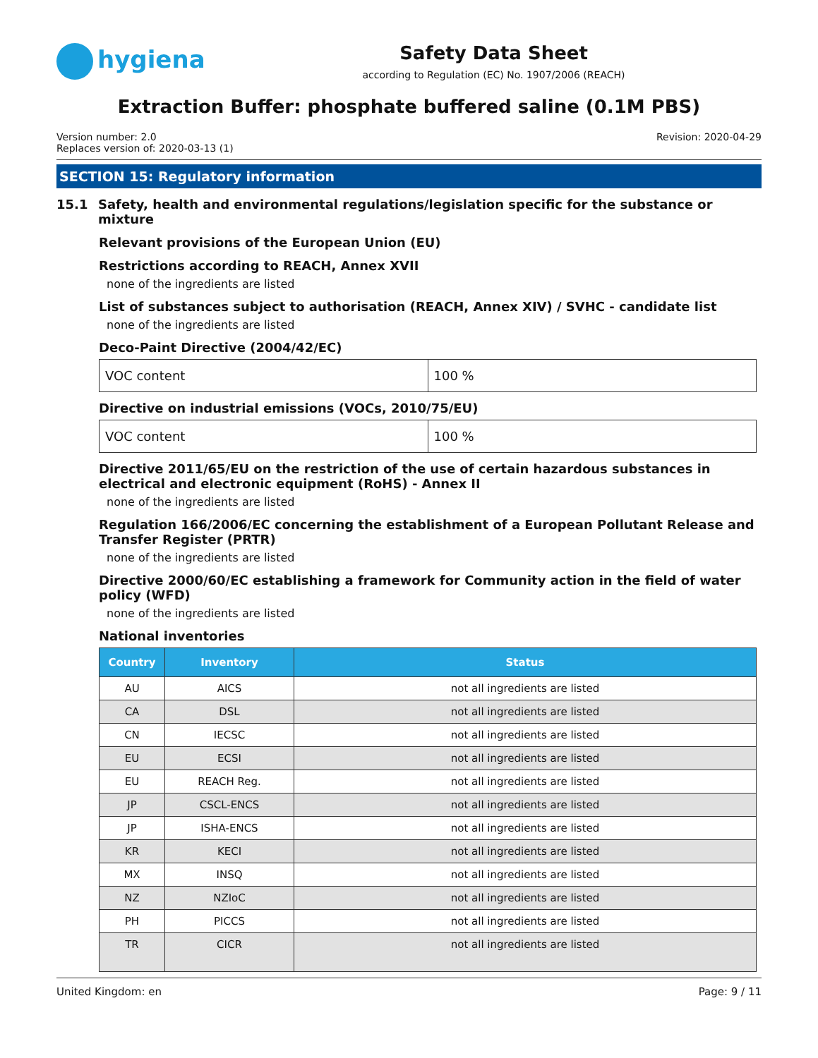hygiena
Safety Data Sheet
according to Regulation (EC) No. 1907/2006 (REACH)
Extraction Buffer: phosphate buffered saline (0.1M PBS)
Version number: 2.0
Replaces version of: 2020-03-13 (1)
Revision: 2020-04-29
SECTION 15: Regulatory information
15.1 Safety, health and environmental regulations/legislation specific for the substance or mixture
Relevant provisions of the European Union (EU)
Restrictions according to REACH, Annex XVII
none of the ingredients are listed
List of substances subject to authorisation (REACH, Annex XIV) / SVHC - candidate list
none of the ingredients are listed
Deco-Paint Directive (2004/42/EC)
| VOC content | 100 % |
Directive on industrial emissions (VOCs, 2010/75/EU)
| VOC content | 100 % |
Directive 2011/65/EU on the restriction of the use of certain hazardous substances in electrical and electronic equipment (RoHS) - Annex II
none of the ingredients are listed
Regulation 166/2006/EC concerning the establishment of a European Pollutant Release and Transfer Register (PRTR)
none of the ingredients are listed
Directive 2000/60/EC establishing a framework for Community action in the field of water policy (WFD)
none of the ingredients are listed
National inventories
| Country | Inventory | Status |
| --- | --- | --- |
| AU | AICS | not all ingredients are listed |
| CA | DSL | not all ingredients are listed |
| CN | IECSC | not all ingredients are listed |
| EU | ECSI | not all ingredients are listed |
| EU | REACH Reg. | not all ingredients are listed |
| JP | CSCL-ENCS | not all ingredients are listed |
| JP | ISHA-ENCS | not all ingredients are listed |
| KR | KECI | not all ingredients are listed |
| MX | INSQ | not all ingredients are listed |
| NZ | NZIoC | not all ingredients are listed |
| PH | PICCS | not all ingredients are listed |
| TR | CICR | not all ingredients are listed |
United Kingdom: en Page: 9 / 11